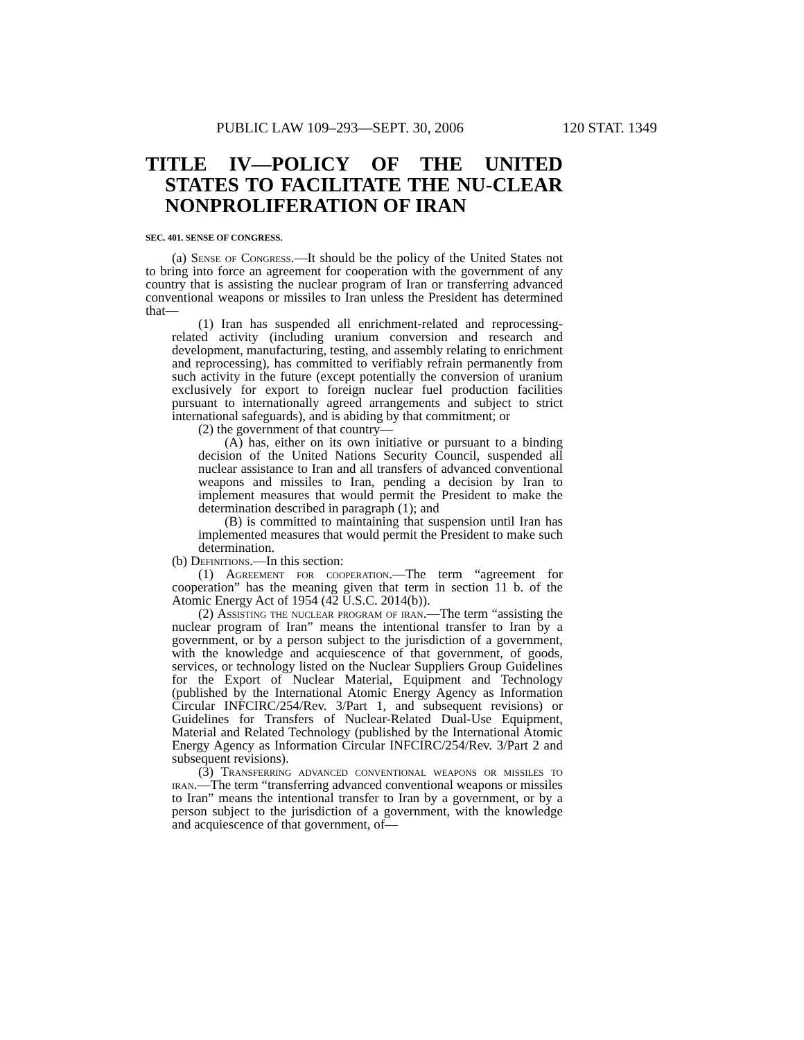PUBLIC LAW 109–293—SEPT. 30, 2006 120 STAT. 1349
TITLE IV—POLICY OF THE UNITED STATES TO FACILITATE THE NU-CLEAR NONPROLIFERATION OF IRAN
SEC. 401. SENSE OF CONGRESS.
(a) Sense of Congress.—It should be the policy of the United States not to bring into force an agreement for cooperation with the government of any country that is assisting the nuclear program of Iran or transferring advanced conventional weapons or missiles to Iran unless the President has determined that—
(1) Iran has suspended all enrichment-related and reprocessing-related activity (including uranium conversion and research and development, manufacturing, testing, and assembly relating to enrichment and reprocessing), has committed to verifiably refrain permanently from such activity in the future (except potentially the conversion of uranium exclusively for export to foreign nuclear fuel production facilities pursuant to internationally agreed arrangements and subject to strict international safeguards), and is abiding by that commitment; or
(2) the government of that country—
(A) has, either on its own initiative or pursuant to a binding decision of the United Nations Security Council, suspended all nuclear assistance to Iran and all transfers of advanced conventional weapons and missiles to Iran, pending a decision by Iran to implement measures that would permit the President to make the determination described in paragraph (1); and
(B) is committed to maintaining that suspension until Iran has implemented measures that would permit the President to make such determination.
(b) Definitions.—In this section:
(1) Agreement for cooperation.—The term “agreement for cooperation” has the meaning given that term in section 11 b. of the Atomic Energy Act of 1954 (42 U.S.C. 2014(b)).
(2) Assisting the nuclear program of iran.—The term “assisting the nuclear program of Iran” means the intentional transfer to Iran by a government, or by a person subject to the jurisdiction of a government, with the knowledge and acquiescence of that government, of goods, services, or technology listed on the Nuclear Suppliers Group Guidelines for the Export of Nuclear Material, Equipment and Technology (published by the International Atomic Energy Agency as Information Circular INFCIRC/254/Rev. 3/Part 1, and subsequent revisions) or Guidelines for Transfers of Nuclear-Related Dual-Use Equipment, Material and Related Technology (published by the International Atomic Energy Agency as Information Circular INFCIRC/254/Rev. 3/Part 2 and subsequent revisions).
(3) Transferring advanced conventional weapons or missiles to iran.—The term “transferring advanced conventional weapons or missiles to Iran” means the intentional transfer to Iran by a government, or by a person subject to the jurisdiction of a government, with the knowledge and acquiescence of that government, of—